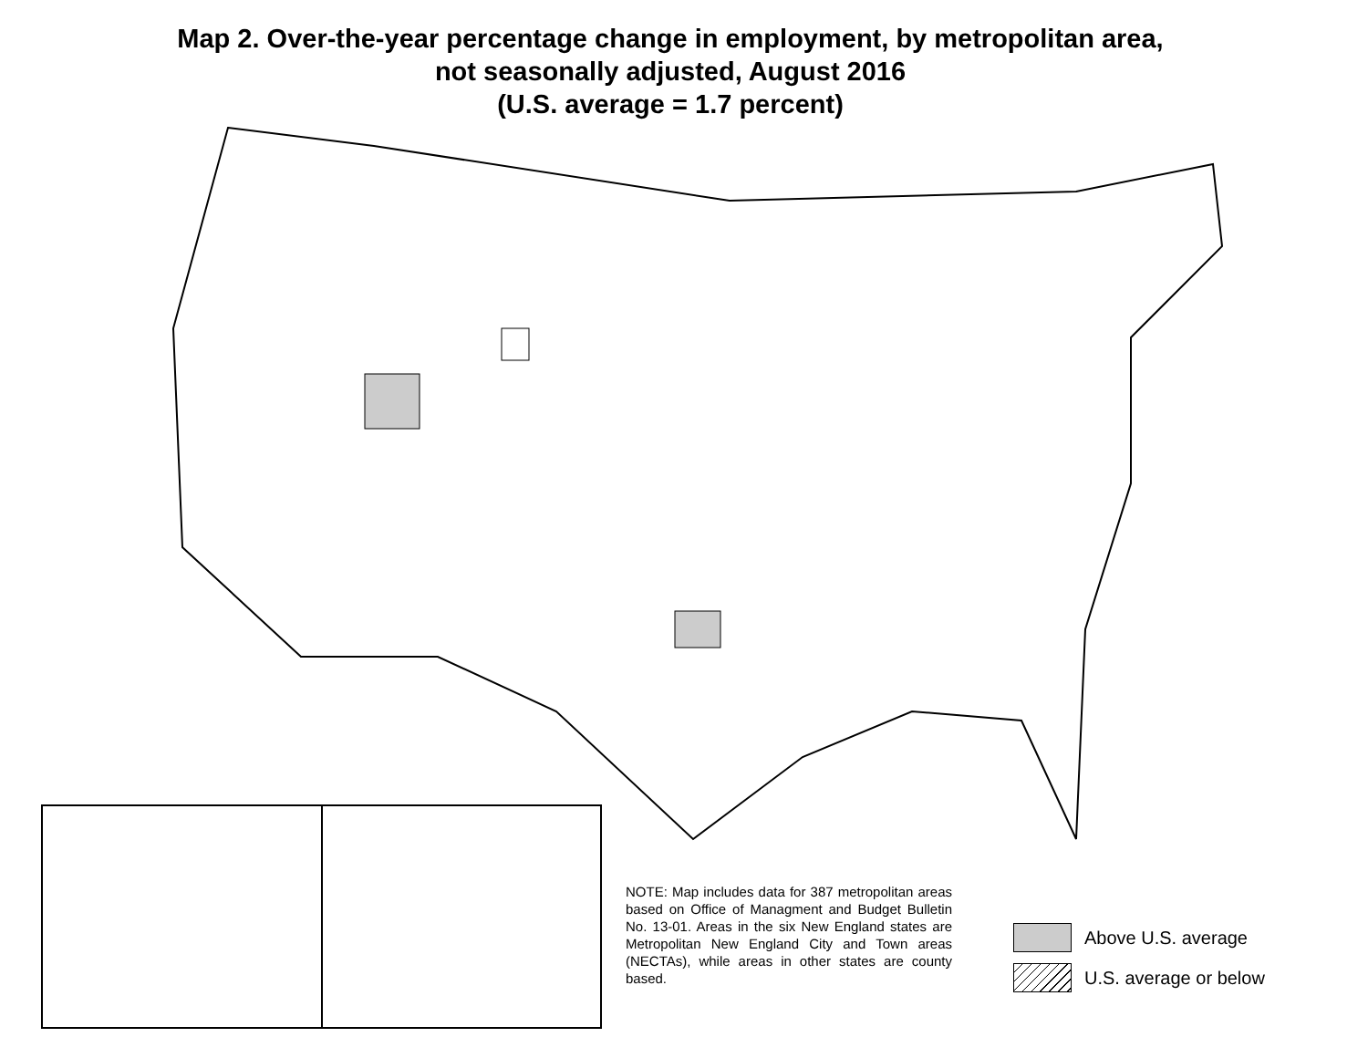Map 2. Over-the-year percentage change in employment, by metropolitan area,
not seasonally adjusted, August 2016
(U.S. average = 1.7 percent)
NOTE: Map includes data for 387 metropolitan areas based on Office of Managment and Budget Bulletin No. 13-01. Areas in the six New England states are Metropolitan New England City and Town areas (NECTAs), while areas in other states are county based.
Above U.S. average
U.S. average or below